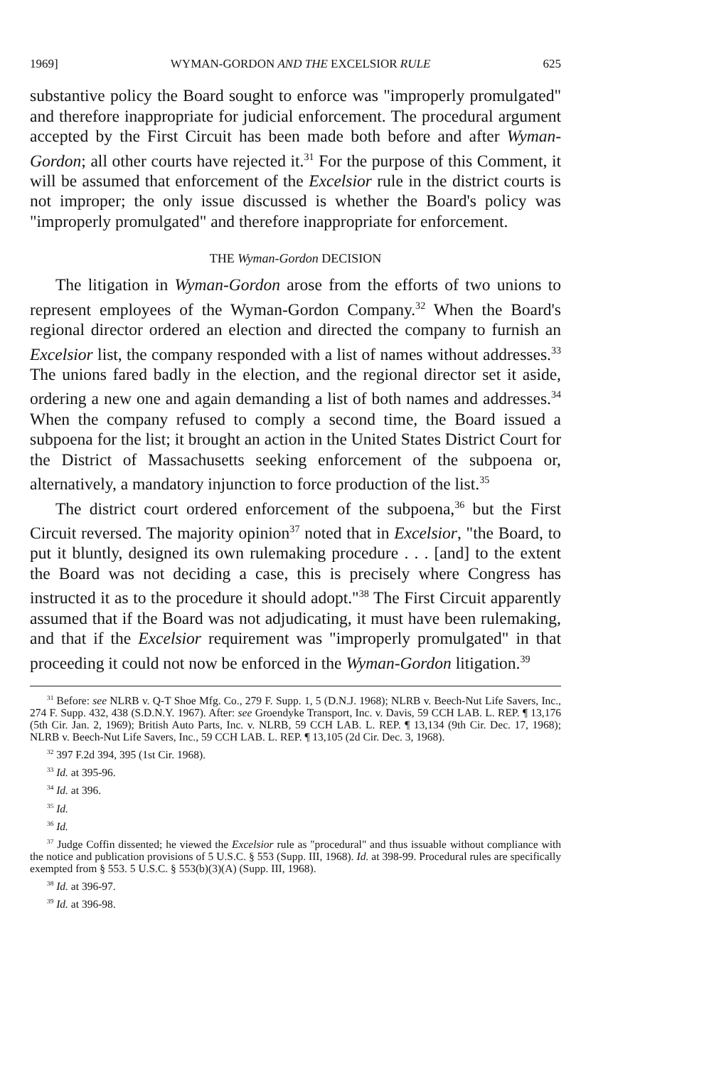1969] WYMAN-GORDON AND THE EXCELSIOR RULE 625
substantive policy the Board sought to enforce was "improperly promulgated" and therefore inappropriate for judicial enforcement. The procedural argument accepted by the First Circuit has been made both before and after Wyman-Gordon; all other courts have rejected it.<sup>31</sup> For the purpose of this Comment, it will be assumed that enforcement of the Excelsior rule in the district courts is not improper; the only issue discussed is whether the Board's policy was "improperly promulgated" and therefore inappropriate for enforcement.
THE Wyman-Gordon DECISION
The litigation in Wyman-Gordon arose from the efforts of two unions to represent employees of the Wyman-Gordon Company.<sup>32</sup> When the Board's regional director ordered an election and directed the company to furnish an Excelsior list, the company responded with a list of names without addresses.<sup>33</sup> The unions fared badly in the election, and the regional director set it aside, ordering a new one and again demanding a list of both names and addresses.<sup>34</sup> When the company refused to comply a second time, the Board issued a subpoena for the list; it brought an action in the United States District Court for the District of Massachusetts seeking enforcement of the subpoena or, alternatively, a mandatory injunction to force production of the list.<sup>35</sup>
The district court ordered enforcement of the subpoena,<sup>36</sup> but the First Circuit reversed. The majority opinion<sup>37</sup> noted that in Excelsior, "the Board, to put it bluntly, designed its own rulemaking procedure . . . [and] to the extent the Board was not deciding a case, this is precisely where Congress has instructed it as to the procedure it should adopt."<sup>38</sup> The First Circuit apparently assumed that if the Board was not adjudicating, it must have been rulemaking, and that if the Excelsior requirement was "improperly promulgated" in that proceeding it could not now be enforced in the Wyman-Gordon litigation.<sup>39</sup>
<sup>31</sup> Before: see NLRB v. Q-T Shoe Mfg. Co., 279 F. Supp. 1, 5 (D.N.J. 1968); NLRB v. Beech-Nut Life Savers, Inc., 274 F. Supp. 432, 438 (S.D.N.Y. 1967). After: see Groendyke Transport, Inc. v. Davis, 59 CCH LAB. L. REP. ¶ 13,176 (5th Cir. Jan. 2, 1969); British Auto Parts, Inc. v. NLRB, 59 CCH LAB. L. REP. ¶ 13,134 (9th Cir. Dec. 17, 1968); NLRB v. Beech-Nut Life Savers, Inc., 59 CCH LAB. L. REP. ¶ 13,105 (2d Cir. Dec. 3, 1968).
<sup>32</sup> 397 F.2d 394, 395 (1st Cir. 1968).
<sup>33</sup> Id. at 395-96.
<sup>34</sup> Id. at 396.
<sup>35</sup> Id.
<sup>36</sup> Id.
<sup>37</sup> Judge Coffin dissented; he viewed the Excelsior rule as "procedural" and thus issuable without compliance with the notice and publication provisions of 5 U.S.C. § 553 (Supp. III, 1968). Id. at 398-99. Procedural rules are specifically exempted from § 553. 5 U.S.C. § 553(b)(3)(A) (Supp. III, 1968).
<sup>38</sup> Id. at 396-97.
<sup>39</sup> Id. at 396-98.